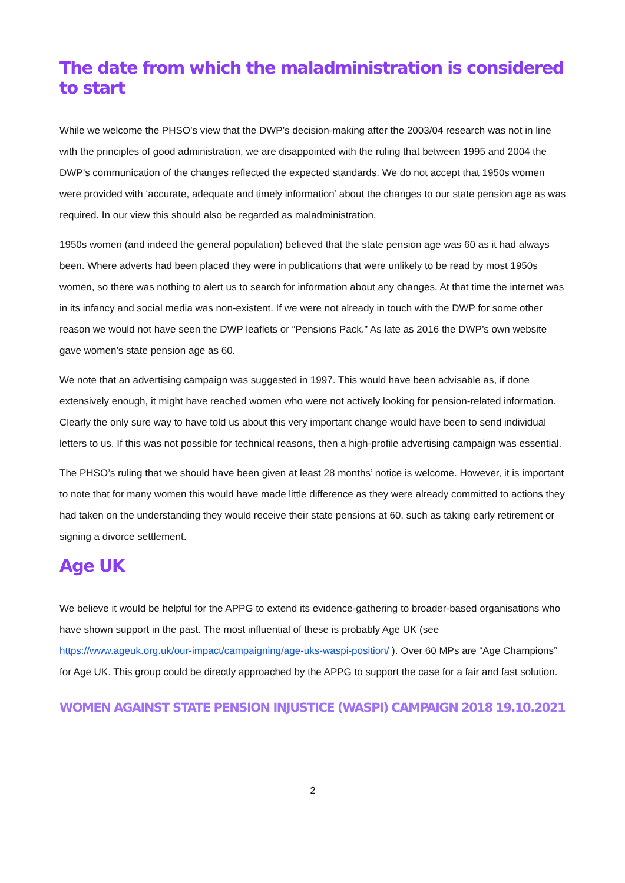The date from which the maladministration is considered to start
While we welcome the PHSO’s view that the DWP’s decision-making after the 2003/04 research was not in line with the principles of good administration, we are disappointed with the ruling that between 1995 and 2004 the DWP’s communication of the changes reflected the expected standards. We do not accept that 1950s women were provided with ‘accurate, adequate and timely information’ about the changes to our state pension age as was required. In our view this should also be regarded as maladministration.
1950s women (and indeed the general population) believed that the state pension age was 60 as it had always been. Where adverts had been placed they were in publications that were unlikely to be read by most 1950s women, so there was nothing to alert us to search for information about any changes. At that time the internet was in its infancy and social media was non-existent. If we were not already in touch with the DWP for some other reason we would not have seen the DWP leaflets or “Pensions Pack.” As late as 2016 the DWP’s own website gave women’s state pension age as 60.
We note that an advertising campaign was suggested in 1997. This would have been advisable as, if done extensively enough, it might have reached women who were not actively looking for pension-related information. Clearly the only sure way to have told us about this very important change would have been to send individual letters to us. If this was not possible for technical reasons, then a high-profile advertising campaign was essential.
The PHSO’s ruling that we should have been given at least 28 months’ notice is welcome. However, it is important to note that for many women this would have made little difference as they were already committed to actions they had taken on the understanding they would receive their state pensions at 60, such as taking early retirement or signing a divorce settlement.
Age UK
We believe it would be helpful for the APPG to extend its evidence-gathering to broader-based organisations who have shown support in the past. The most influential of these is probably Age UK (see https://www.ageuk.org.uk/our-impact/campaigning/age-uks-waspi-position/ ). Over 60 MPs are “Age Champions” for Age UK. This group could be directly approached by the APPG to support the case for a fair and fast solution.
WOMEN AGAINST STATE PENSION INJUSTICE (WASPI) CAMPAIGN 2018 19.10.2021
2